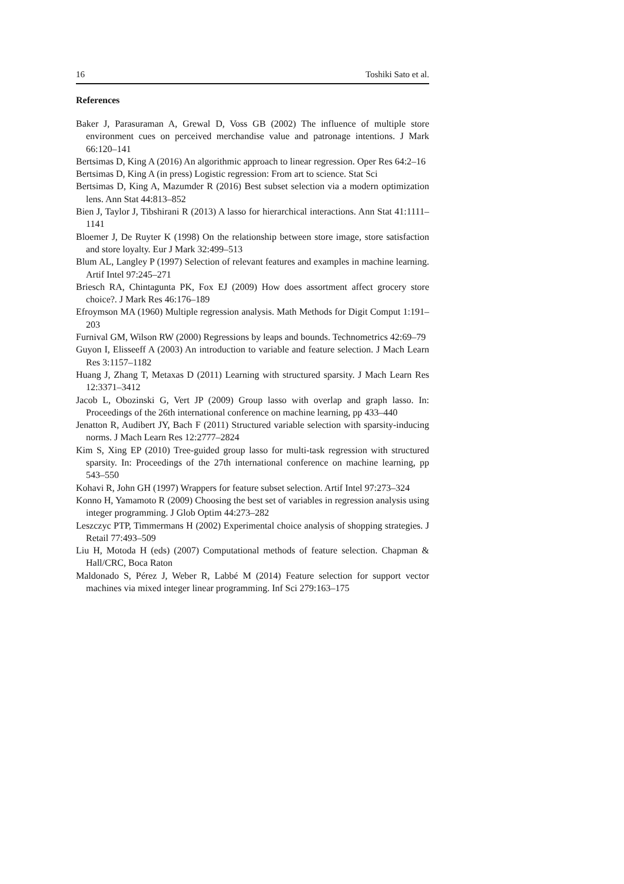16 Toshiki Sato et al.
References
Baker J, Parasuraman A, Grewal D, Voss GB (2002) The influence of multiple store environment cues on perceived merchandise value and patronage intentions. J Mark 66:120–141
Bertsimas D, King A (2016) An algorithmic approach to linear regression. Oper Res 64:2–16
Bertsimas D, King A (in press) Logistic regression: From art to science. Stat Sci
Bertsimas D, King A, Mazumder R (2016) Best subset selection via a modern optimization lens. Ann Stat 44:813–852
Bien J, Taylor J, Tibshirani R (2013) A lasso for hierarchical interactions. Ann Stat 41:1111–1141
Bloemer J, De Ruyter K (1998) On the relationship between store image, store satisfaction and store loyalty. Eur J Mark 32:499–513
Blum AL, Langley P (1997) Selection of relevant features and examples in machine learning. Artif Intel 97:245–271
Briesch RA, Chintagunta PK, Fox EJ (2009) How does assortment affect grocery store choice?. J Mark Res 46:176–189
Efroymson MA (1960) Multiple regression analysis. Math Methods for Digit Comput 1:191–203
Furnival GM, Wilson RW (2000) Regressions by leaps and bounds. Technometrics 42:69–79
Guyon I, Elisseeff A (2003) An introduction to variable and feature selection. J Mach Learn Res 3:1157–1182
Huang J, Zhang T, Metaxas D (2011) Learning with structured sparsity. J Mach Learn Res 12:3371–3412
Jacob L, Obozinski G, Vert JP (2009) Group lasso with overlap and graph lasso. In: Proceedings of the 26th international conference on machine learning, pp 433–440
Jenatton R, Audibert JY, Bach F (2011) Structured variable selection with sparsity-inducing norms. J Mach Learn Res 12:2777–2824
Kim S, Xing EP (2010) Tree-guided group lasso for multi-task regression with structured sparsity. In: Proceedings of the 27th international conference on machine learning, pp 543–550
Kohavi R, John GH (1997) Wrappers for feature subset selection. Artif Intel 97:273–324
Konno H, Yamamoto R (2009) Choosing the best set of variables in regression analysis using integer programming. J Glob Optim 44:273–282
Leszczyc PTP, Timmermans H (2002) Experimental choice analysis of shopping strategies. J Retail 77:493–509
Liu H, Motoda H (eds) (2007) Computational methods of feature selection. Chapman & Hall/CRC, Boca Raton
Maldonado S, Pérez J, Weber R, Labbé M (2014) Feature selection for support vector machines via mixed integer linear programming. Inf Sci 279:163–175